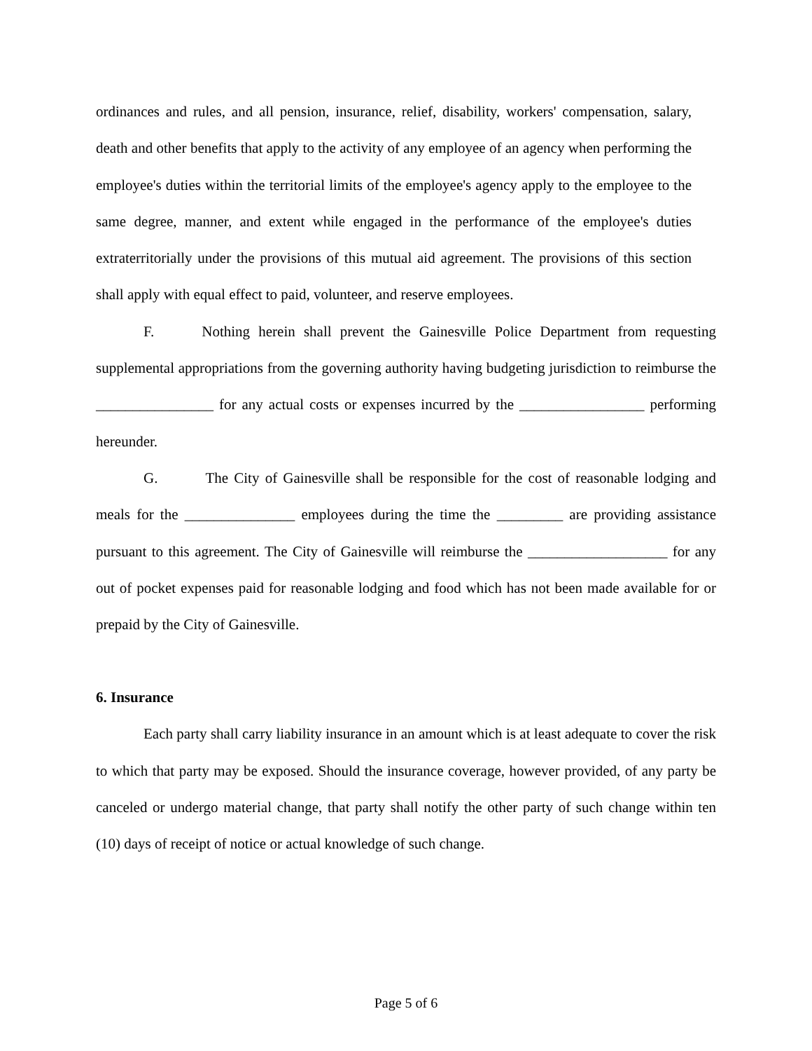ordinances and rules, and all pension, insurance, relief, disability, workers' compensation, salary, death and other benefits that apply to the activity of any employee of an agency when performing the employee's duties within the territorial limits of the employee's agency apply to the employee to the same degree, manner, and extent while engaged in the performance of the employee's duties extraterritorially under the provisions of this mutual aid agreement. The provisions of this section shall apply with equal effect to paid, volunteer, and reserve employees.
F. Nothing herein shall prevent the Gainesville Police Department from requesting supplemental appropriations from the governing authority having budgeting jurisdiction to reimburse the ________________ for any actual costs or expenses incurred by the _________________ performing hereunder.
G. The City of Gainesville shall be responsible for the cost of reasonable lodging and meals for the _______________ employees during the time the _________ are providing assistance pursuant to this agreement. The City of Gainesville will reimburse the ___________________ for any out of pocket expenses paid for reasonable lodging and food which has not been made available for or prepaid by the City of Gainesville.
6. Insurance
Each party shall carry liability insurance in an amount which is at least adequate to cover the risk to which that party may be exposed. Should the insurance coverage, however provided, of any party be canceled or undergo material change, that party shall notify the other party of such change within ten (10) days of receipt of notice or actual knowledge of such change.
Page 5 of 6